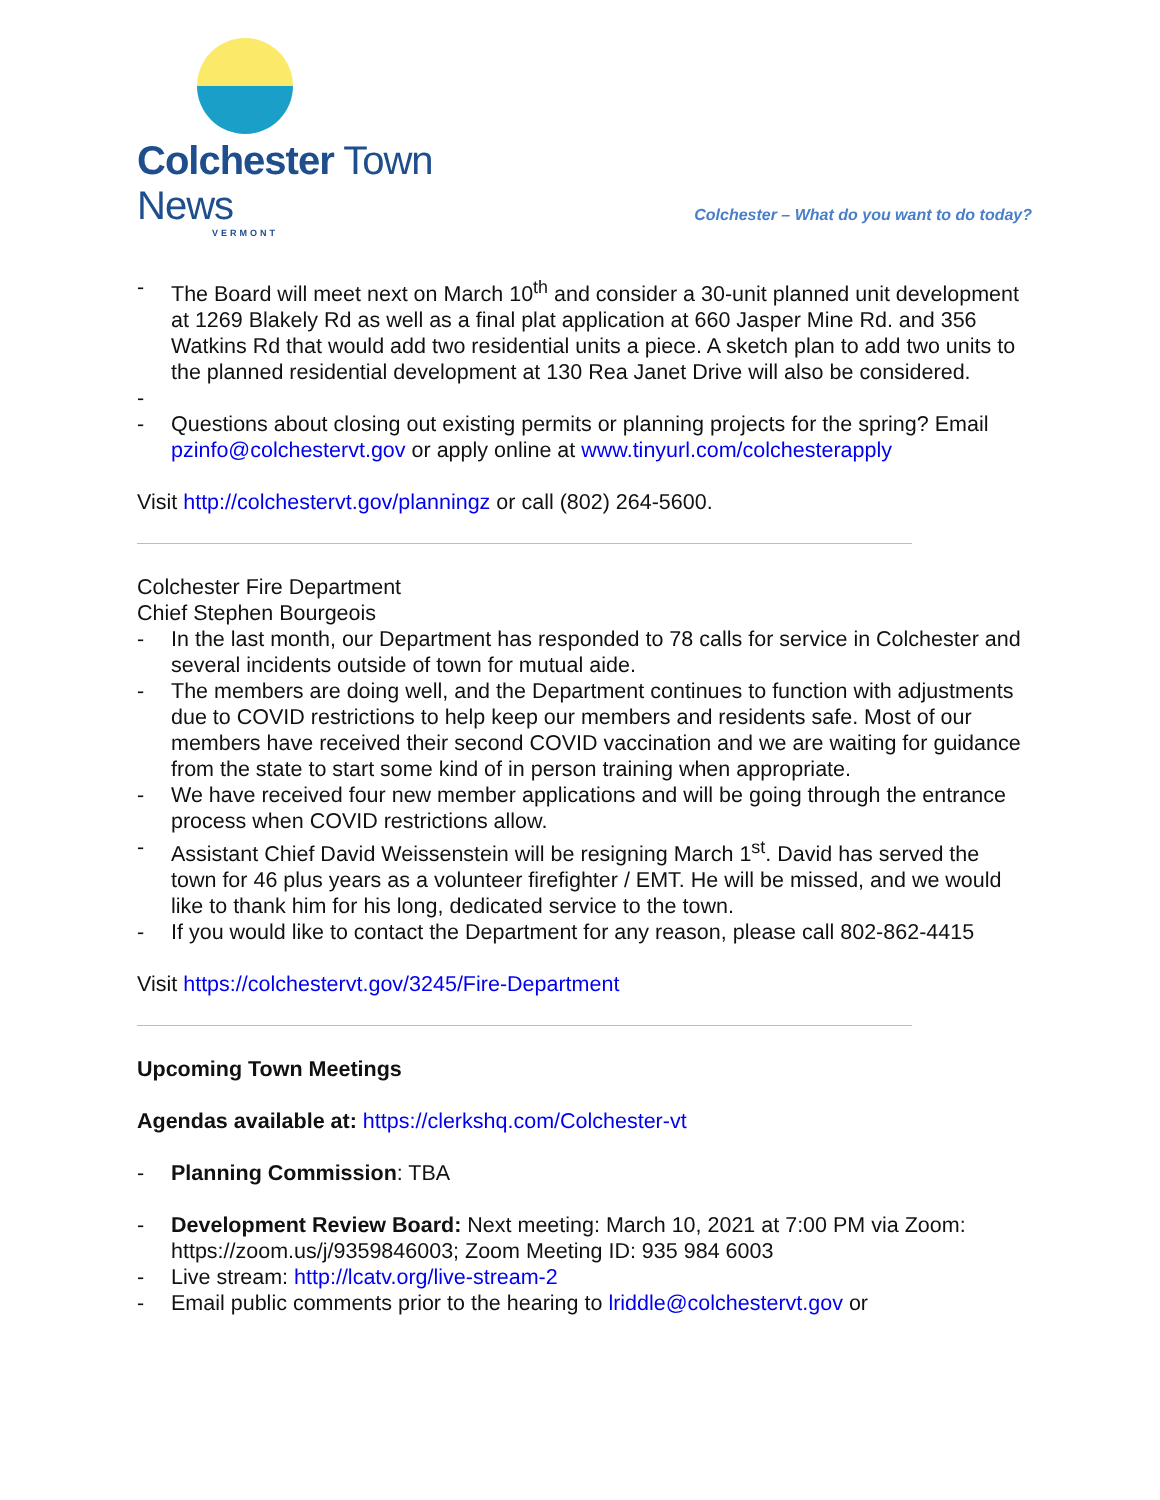Colchester Town News
VERMONT
Colchester – What do you want to do today?
- The Board will meet next on March 10<sup>th</sup> and consider a 30-unit planned unit development at 1269 Blakely Rd as well as a final plat application at 660 Jasper Mine Rd. and 356 Watkins Rd that would add two residential units a piece. A sketch plan to add two units to the planned residential development at 130 Rea Janet Drive will also be considered.
- - Questions about closing out existing permits or planning projects for the spring? Email pzinfo@colchestervt.gov or apply online at www.tinyurl.com/colchesterapply
Visit http://colchestervt.gov/planningz or call (802) 264-5600.
Colchester Fire Department
Chief Stephen Bourgeois
- In the last month, our Department has responded to 78 calls for service in Colchester and several incidents outside of town for mutual aide.
- The members are doing well, and the Department continues to function with adjustments due to COVID restrictions to help keep our members and residents safe. Most of our members have received their second COVID vaccination and we are waiting for guidance from the state to start some kind of in person training when appropriate.
- We have received four new member applications and will be going through the entrance process when COVID restrictions allow.
- Assistant Chief David Weissenstein will be resigning March 1<sup>st</sup>. David has served the town for 46 plus years as a volunteer firefighter / EMT. He will be missed, and we would like to thank him for his long, dedicated service to the town.
- If you would like to contact the Department for any reason, please call 802-862-4415
Visit https://colchestervt.gov/3245/Fire-Department
Upcoming Town Meetings
Agendas available at: https://clerkshq.com/Colchester-vt
- Planning Commission: TBA
- Development Review Board: Next meeting: March 10, 2021 at 7:00 PM via Zoom: https://zoom.us/j/9359846003; Zoom Meeting ID: 935 984 6003
- Live stream: http://lcatv.org/live-stream-2
- Email public comments prior to the hearing to lriddle@colchestervt.gov or